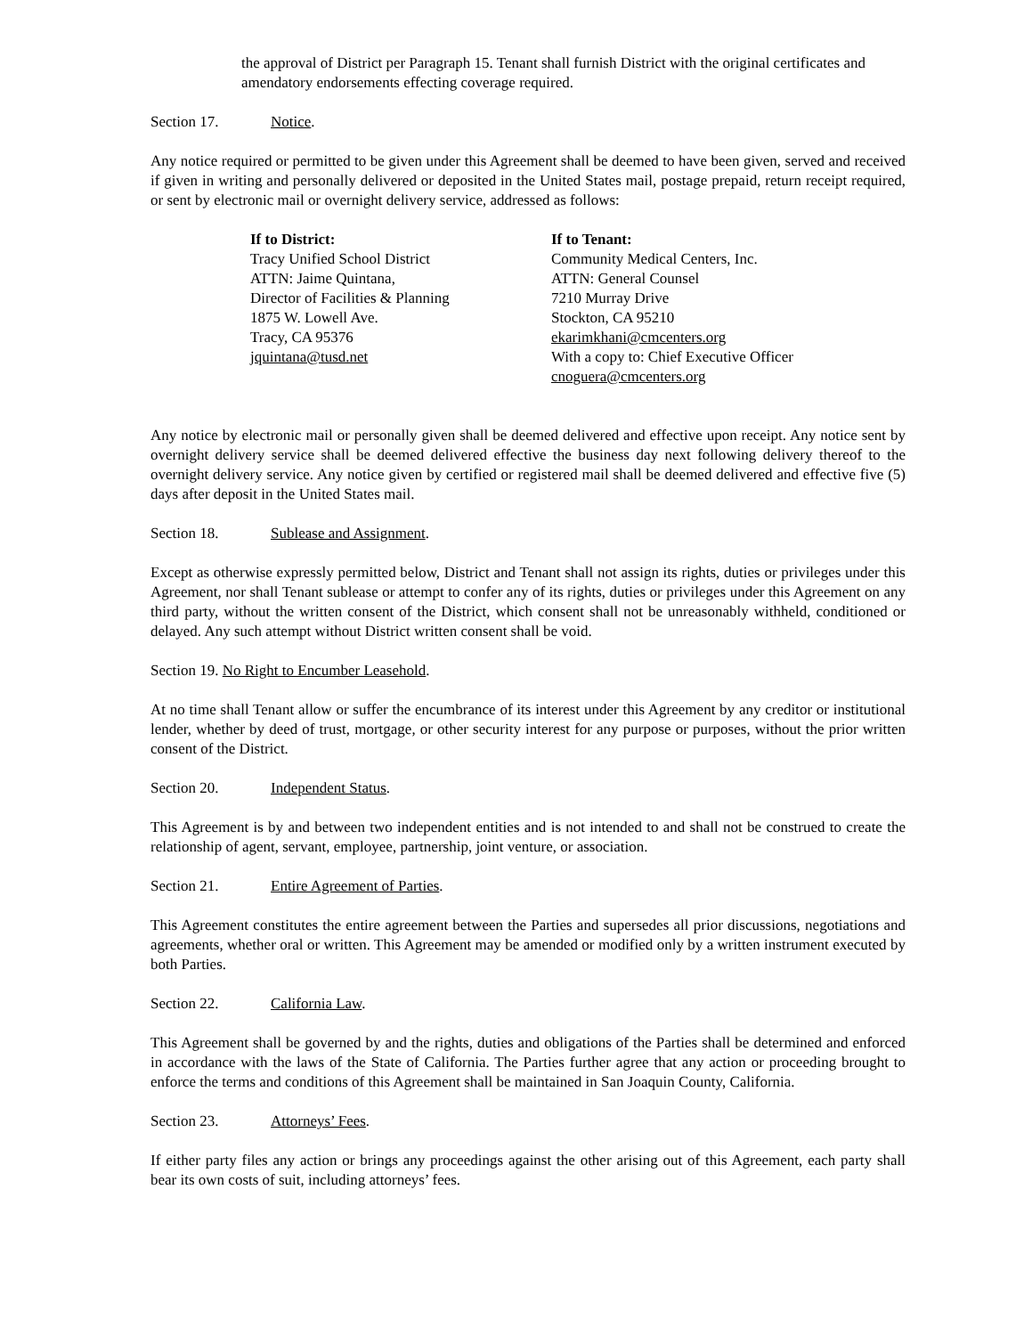the approval of District per Paragraph 15. Tenant shall furnish District with the original certificates and amendatory endorsements effecting coverage required.
Section 17. Notice.
Any notice required or permitted to be given under this Agreement shall be deemed to have been given, served and received if given in writing and personally delivered or deposited in the United States mail, postage prepaid, return receipt required, or sent by electronic mail or overnight delivery service, addressed as follows:
If to District:
Tracy Unified School District
ATTN: Jaime Quintana,
Director of Facilities & Planning
1875 W. Lowell Ave.
Tracy, CA 95376
jquintana@tusd.net
If to Tenant:
Community Medical Centers, Inc.
ATTN: General Counsel
7210 Murray Drive
Stockton, CA 95210
ekarimkhani@cmcenters.org
With a copy to: Chief Executive Officer
cnoguera@cmcenters.org
Any notice by electronic mail or personally given shall be deemed delivered and effective upon receipt. Any notice sent by overnight delivery service shall be deemed delivered effective the business day next following delivery thereof to the overnight delivery service. Any notice given by certified or registered mail shall be deemed delivered and effective five (5) days after deposit in the United States mail.
Section 18. Sublease and Assignment.
Except as otherwise expressly permitted below, District and Tenant shall not assign its rights, duties or privileges under this Agreement, nor shall Tenant sublease or attempt to confer any of its rights, duties or privileges under this Agreement on any third party, without the written consent of the District, which consent shall not be unreasonably withheld, conditioned or delayed. Any such attempt without District written consent shall be void.
Section 19. No Right to Encumber Leasehold.
At no time shall Tenant allow or suffer the encumbrance of its interest under this Agreement by any creditor or institutional lender, whether by deed of trust, mortgage, or other security interest for any purpose or purposes, without the prior written consent of the District.
Section 20. Independent Status.
This Agreement is by and between two independent entities and is not intended to and shall not be construed to create the relationship of agent, servant, employee, partnership, joint venture, or association.
Section 21. Entire Agreement of Parties.
This Agreement constitutes the entire agreement between the Parties and supersedes all prior discussions, negotiations and agreements, whether oral or written. This Agreement may be amended or modified only by a written instrument executed by both Parties.
Section 22. California Law.
This Agreement shall be governed by and the rights, duties and obligations of the Parties shall be determined and enforced in accordance with the laws of the State of California. The Parties further agree that any action or proceeding brought to enforce the terms and conditions of this Agreement shall be maintained in San Joaquin County, California.
Section 23. Attorneys’ Fees.
If either party files any action or brings any proceedings against the other arising out of this Agreement, each party shall bear its own costs of suit, including attorneys’ fees.